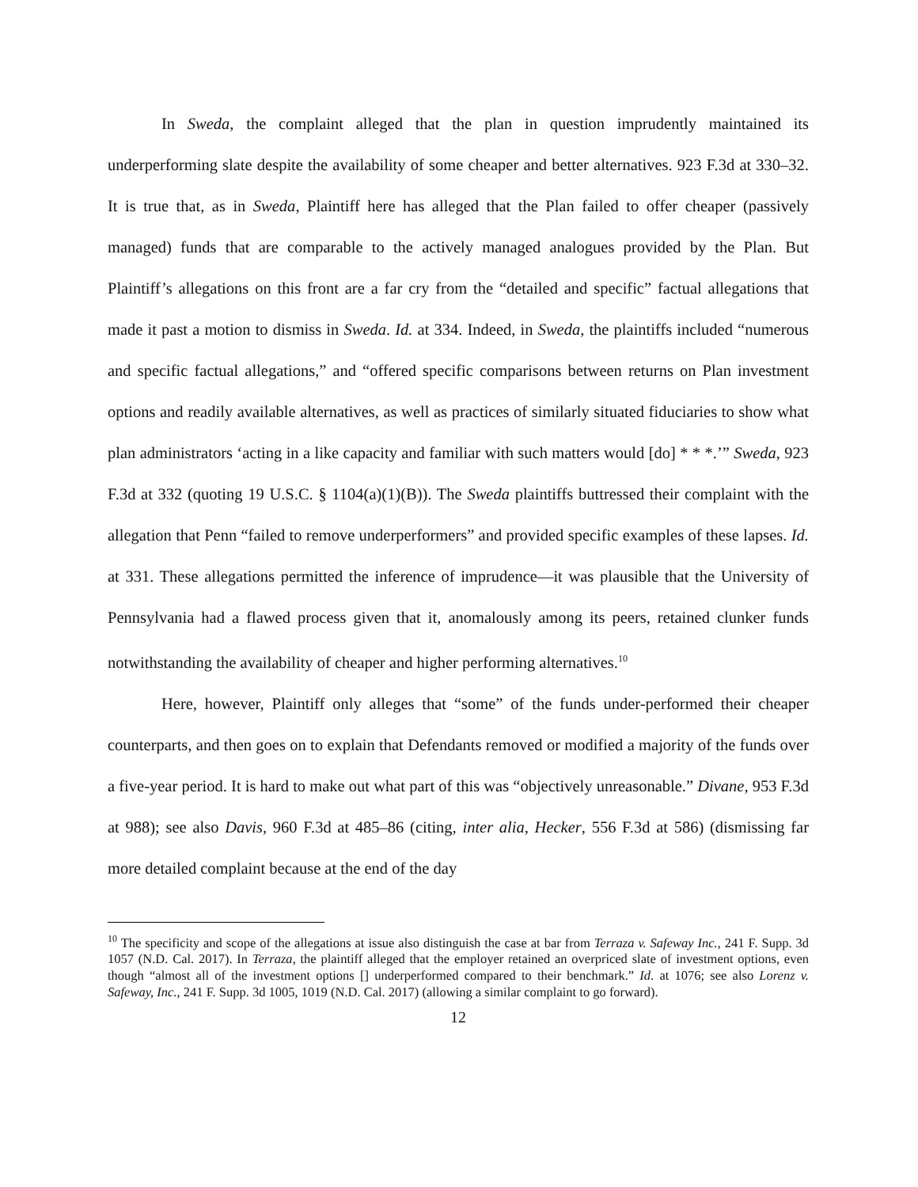In Sweda, the complaint alleged that the plan in question imprudently maintained its underperforming slate despite the availability of some cheaper and better alternatives. 923 F.3d at 330–32. It is true that, as in Sweda, Plaintiff here has alleged that the Plan failed to offer cheaper (passively managed) funds that are comparable to the actively managed analogues provided by the Plan. But Plaintiff’s allegations on this front are a far cry from the “detailed and specific” factual allegations that made it past a motion to dismiss in Sweda. Id. at 334. Indeed, in Sweda, the plaintiffs included “numerous and specific factual allegations,” and “offered specific comparisons between returns on Plan investment options and readily available alternatives, as well as practices of similarly situated fiduciaries to show what plan administrators ‘acting in a like capacity and familiar with such matters would [do] * * *.’” Sweda, 923 F.3d at 332 (quoting 19 U.S.C. § 1104(a)(1)(B)). The Sweda plaintiffs buttressed their complaint with the allegation that Penn “failed to remove underperformers” and provided specific examples of these lapses. Id. at 331. These allegations permitted the inference of imprudence—it was plausible that the University of Pennsylvania had a flawed process given that it, anomalously among its peers, retained clunker funds notwithstanding the availability of cheaper and higher performing alternatives.<sup>10</sup>
Here, however, Plaintiff only alleges that “some” of the funds under-performed their cheaper counterparts, and then goes on to explain that Defendants removed or modified a majority of the funds over a five-year period. It is hard to make out what part of this was “objectively unreasonable.” Divane, 953 F.3d at 988); see also Davis, 960 F.3d at 485–86 (citing, inter alia, Hecker, 556 F.3d at 586) (dismissing far more detailed complaint because at the end of the day
<sup>10</sup> The specificity and scope of the allegations at issue also distinguish the case at bar from Terraza v. Safeway Inc., 241 F. Supp. 3d 1057 (N.D. Cal. 2017). In Terraza, the plaintiff alleged that the employer retained an overpriced slate of investment options, even though “almost all of the investment options [] underperformed compared to their benchmark.” Id. at 1076; see also Lorenz v. Safeway, Inc., 241 F. Supp. 3d 1005, 1019 (N.D. Cal. 2017) (allowing a similar complaint to go forward).
12